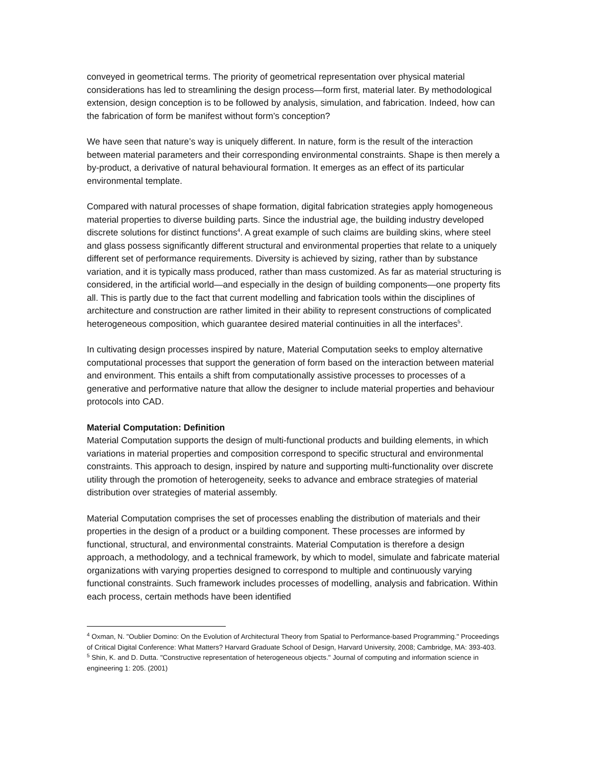conveyed in geometrical terms. The priority of geometrical representation over physical material considerations has led to streamlining the design process—form first, material later. By methodological extension, design conception is to be followed by analysis, simulation, and fabrication. Indeed, how can the fabrication of form be manifest without form’s conception?
We have seen that nature’s way is uniquely different. In nature, form is the result of the interaction between material parameters and their corresponding environmental constraints. Shape is then merely a by-product, a derivative of natural behavioural formation. It emerges as an effect of its particular environmental template.
Compared with natural processes of shape formation, digital fabrication strategies apply homogeneous material properties to diverse building parts. Since the industrial age, the building industry developed discrete solutions for distinct functions<sup>4</sup>. A great example of such claims are building skins, where steel and glass possess significantly different structural and environmental properties that relate to a uniquely different set of performance requirements. Diversity is achieved by sizing, rather than by substance variation, and it is typically mass produced, rather than mass customized. As far as material structuring is considered, in the artificial world—and especially in the design of building components—one property fits all. This is partly due to the fact that current modelling and fabrication tools within the disciplines of architecture and construction are rather limited in their ability to represent constructions of complicated heterogeneous composition, which guarantee desired material continuities in all the interfaces<sup>5</sup>.
In cultivating design processes inspired by nature, Material Computation seeks to employ alternative computational processes that support the generation of form based on the interaction between material and environment. This entails a shift from computationally assistive processes to processes of a generative and performative nature that allow the designer to include material properties and behaviour protocols into CAD.
Material Computation: Definition
Material Computation supports the design of multi-functional products and building elements, in which variations in material properties and composition correspond to specific structural and environmental constraints. This approach to design, inspired by nature and supporting multi-functionality over discrete utility through the promotion of heterogeneity, seeks to advance and embrace strategies of material distribution over strategies of material assembly.
Material Computation comprises the set of processes enabling the distribution of materials and their properties in the design of a product or a building component. These processes are informed by functional, structural, and environmental constraints. Material Computation is therefore a design approach, a methodology, and a technical framework, by which to model, simulate and fabricate material organizations with varying properties designed to correspond to multiple and continuously varying functional constraints. Such framework includes processes of modelling, analysis and fabrication. Within each process, certain methods have been identified
<sup>4</sup> Oxman, N. "Oublier Domino: On the Evolution of Architectural Theory from Spatial to Performance-based Programming." Proceedings of Critical Digital Conference: What Matters? Harvard Graduate School of Design, Harvard University, 2008; Cambridge, MA: 393-403.
<sup>5</sup> Shin, K. and D. Dutta. "Constructive representation of heterogeneous objects." Journal of computing and information science in engineering 1: 205. (2001)